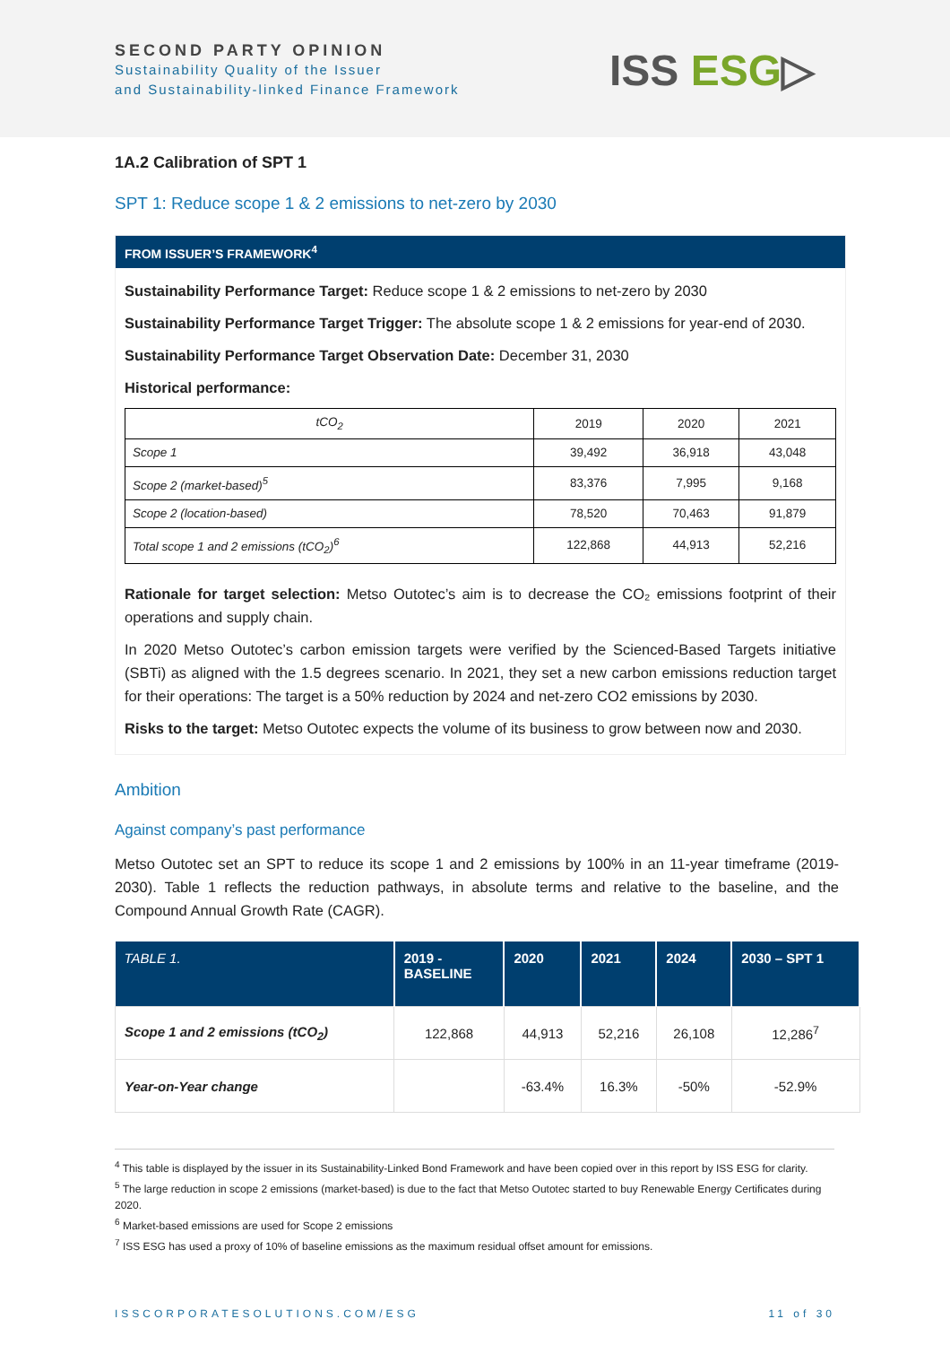SECOND PARTY OPINION
Sustainability Quality of the Issuer
and Sustainability-linked Finance Framework
ISS ESG▷
1A.2 Calibration of SPT 1
SPT 1: Reduce scope 1 & 2 emissions to net-zero by 2030
FROM ISSUER’S FRAMEWORK<sup>4</sup>
Sustainability Performance Target: Reduce scope 1 & 2 emissions to net-zero by 2030
Sustainability Performance Target Trigger: The absolute scope 1 & 2 emissions for year-end of 2030.
Sustainability Performance Target Observation Date: December 31, 2030
Historical performance:
| tCO<sub>2</sub> | 2019 | 2020 | 2021 |
| Scope 1 | 39,492 | 36,918 | 43,048 |
| Scope 2 (market-based)<sup>5</sup> | 83,376 | 7,995 | 9,168 |
| Scope 2 (location-based) | 78,520 | 70,463 | 91,879 |
| Total scope 1 and 2 emissions (tCO<sub>2</sub>)<sup>6</sup> | 122,868 | 44,913 | 52,216 |
Rationale for target selection: Metso Outotec’s aim is to decrease the CO₂ emissions footprint of their operations and supply chain.
In 2020 Metso Outotec’s carbon emission targets were verified by the Scienced-Based Targets initiative (SBTi) as aligned with the 1.5 degrees scenario. In 2021, they set a new carbon emissions reduction target for their operations: The target is a 50% reduction by 2024 and net-zero CO2 emissions by 2030.
Risks to the target: Metso Outotec expects the volume of its business to grow between now and 2030.
Ambition
Against company’s past performance
Metso Outotec set an SPT to reduce its scope 1 and 2 emissions by 100% in an 11-year timeframe (2019-2030). Table 1 reflects the reduction pathways, in absolute terms and relative to the baseline, and the Compound Annual Growth Rate (CAGR).
| TABLE 1. | 2019 - BASELINE | 2020 | 2021 | 2024 | 2030 – SPT 1 |
| --- | --- | --- | --- | --- | --- |
| Scope 1 and 2 emissions (tCO<sub>2</sub>) | 122,868 | 44,913 | 52,216 | 26,108 | 12,286<sup>7</sup> |
| Year-on-Year change | | -63.4% | 16.3% | -50% | -52.9% |
<sup>4</sup> This table is displayed by the issuer in its Sustainability-Linked Bond Framework and have been copied over in this report by ISS ESG for clarity.
<sup>5</sup> The large reduction in scope 2 emissions (market-based) is due to the fact that Metso Outotec started to buy Renewable Energy Certificates during 2020.
<sup>6</sup> Market-based emissions are used for Scope 2 emissions
<sup>7</sup> ISS ESG has used a proxy of 10% of baseline emissions as the maximum residual offset amount for emissions.
ISSCORPORATESOLUTIONS.COM/ESG 11 of 30